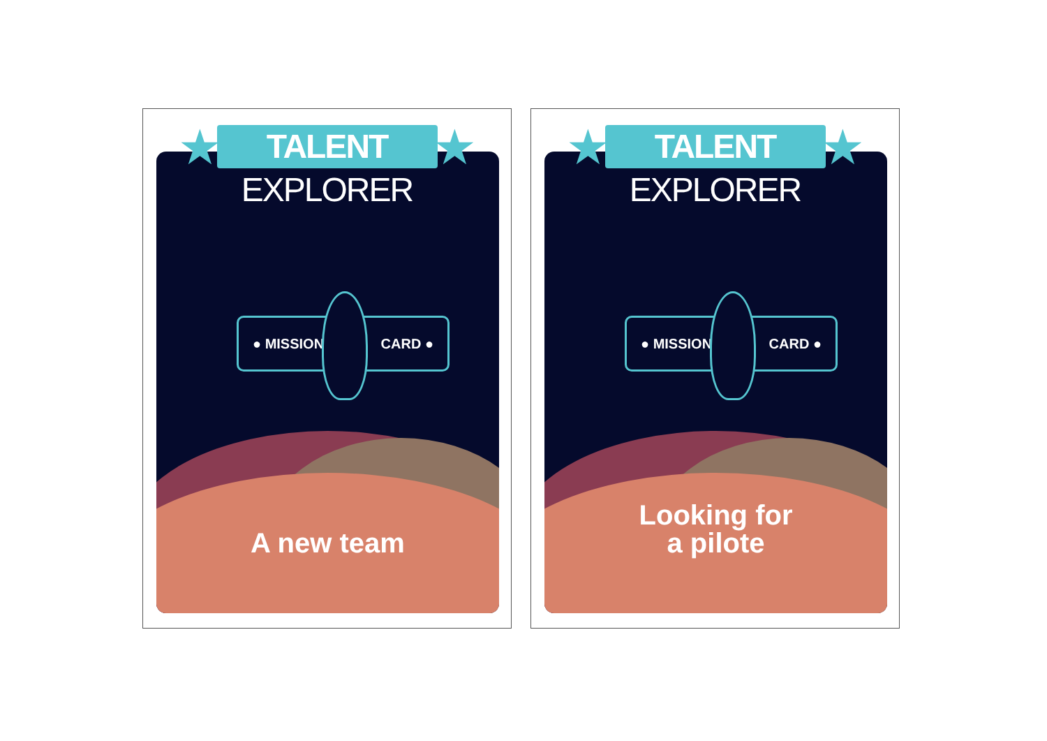★ ★
TALENT EXPLORER
● MISSION CARD ●
A new team
★ ★
TALENT EXPLORER
● MISSION CARD ●
Looking for
a pilote